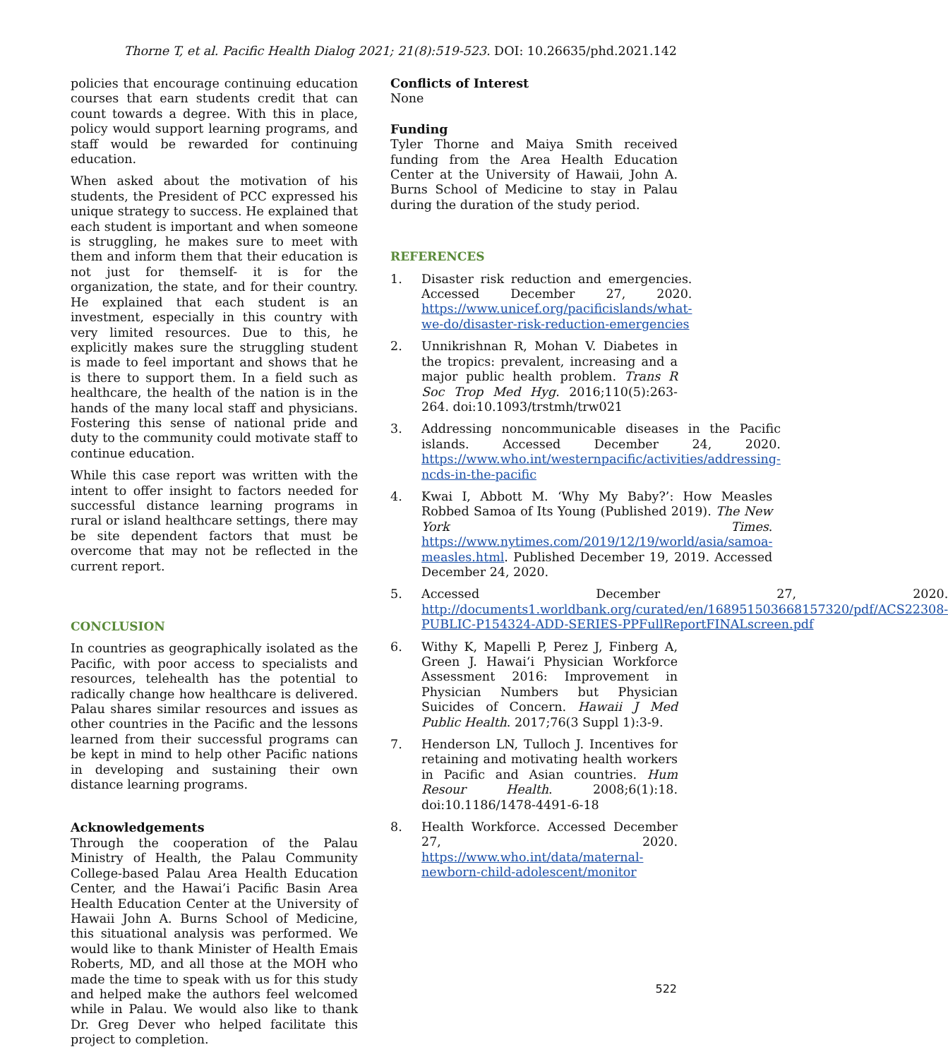Thorne T, et al. Pacific Health Dialog 2021; 21(8):519-523. DOI: 10.26635/phd.2021.142
policies that encourage continuing education courses that earn students credit that can count towards a degree. With this in place, policy would support learning programs, and staff would be rewarded for continuing education.
When asked about the motivation of his students, the President of PCC expressed his unique strategy to success. He explained that each student is important and when someone is struggling, he makes sure to meet with them and inform them that their education is not just for themself- it is for the organization, the state, and for their country. He explained that each student is an investment, especially in this country with very limited resources. Due to this, he explicitly makes sure the struggling student is made to feel important and shows that he is there to support them. In a field such as healthcare, the health of the nation is in the hands of the many local staff and physicians. Fostering this sense of national pride and duty to the community could motivate staff to continue education.
While this case report was written with the intent to offer insight to factors needed for successful distance learning programs in rural or island healthcare settings, there may be site dependent factors that must be overcome that may not be reflected in the current report.
CONCLUSION
In countries as geographically isolated as the Pacific, with poor access to specialists and resources, telehealth has the potential to radically change how healthcare is delivered. Palau shares similar resources and issues as other countries in the Pacific and the lessons learned from their successful programs can be kept in mind to help other Pacific nations in developing and sustaining their own distance learning programs.
Acknowledgements
Through the cooperation of the Palau Ministry of Health, the Palau Community College-based Palau Area Health Education Center, and the Hawai’i Pacific Basin Area Health Education Center at the University of Hawaii John A. Burns School of Medicine, this situational analysis was performed. We would like to thank Minister of Health Emais Roberts, MD, and all those at the MOH who made the time to speak with us for this study and helped make the authors feel welcomed while in Palau. We would also like to thank Dr. Greg Dever who helped facilitate this project to completion.
Conflicts of Interest
None
Funding
Tyler Thorne and Maiya Smith received funding from the Area Health Education Center at the University of Hawaii, John A. Burns School of Medicine to stay in Palau during the duration of the study period.
REFERENCES
1. Disaster risk reduction and emergencies. Accessed December 27, 2020. https://www.unicef.org/pacificislands/what-we-do/disaster-risk-reduction-emergencies
2. Unnikrishnan R, Mohan V. Diabetes in the tropics: prevalent, increasing and a major public health problem. Trans R Soc Trop Med Hyg. 2016;110(5):263-264. doi:10.1093/trstmh/trw021
3. Addressing noncommunicable diseases in the Pacific islands. Accessed December 24, 2020. https://www.who.int/westernpacific/activities/addressing-ncds-in-the-pacific
4. Kwai I, Abbott M. ‘Why My Baby?’: How Measles Robbed Samoa of Its Young (Published 2019). The New York Times. https://www.nytimes.com/2019/12/19/world/asia/samoa-measles.html. Published December 19, 2019. Accessed December 24, 2020.
5. Accessed December 27, 2020. http://documents1.worldbank.org/curated/en/168951503668157320/pdf/ACS22308-PUBLIC-P154324-ADD-SERIES-PPFullReportFINALscreen.pdf
6. Withy K, Mapelli P, Perez J, Finberg A, Green J. Hawai‘i Physician Workforce Assessment 2016: Improvement in Physician Numbers but Physician Suicides of Concern. Hawaii J Med Public Health. 2017;76(3 Suppl 1):3-9.
7. Henderson LN, Tulloch J. Incentives for retaining and motivating health workers in Pacific and Asian countries. Hum Resour Health. 2008;6(1):18. doi:10.1186/1478-4491-6-18
8. Health Workforce. Accessed December 27, 2020. https://www.who.int/data/maternal-newborn-child-adolescent/monitor
522